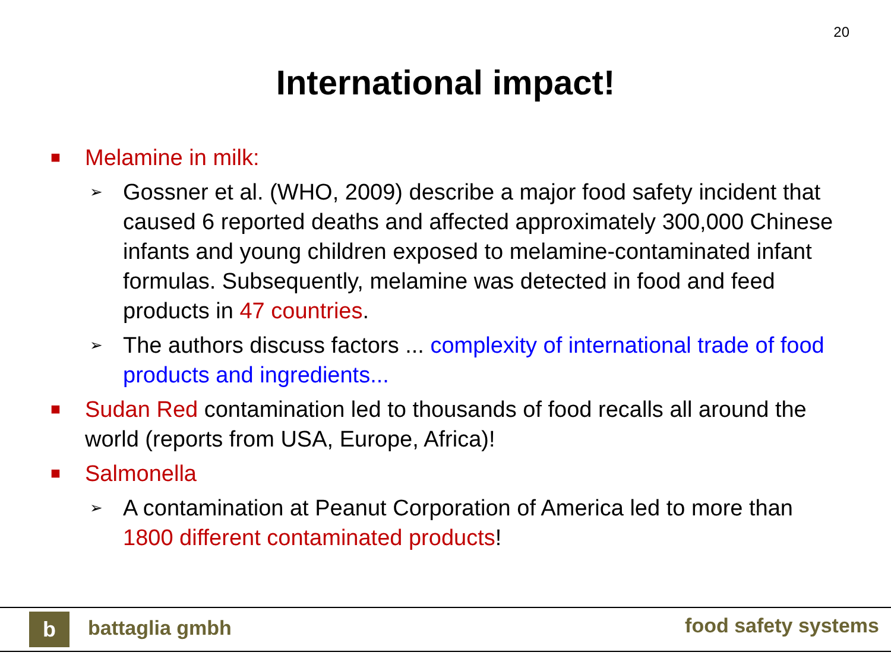20
International impact!
■ Melamine in milk:
➢ Gossner et al. (WHO, 2009) describe a major food safety incident that caused 6 reported deaths and affected approximately 300,000 Chinese infants and young children exposed to melamine-contaminated infant formulas. Subsequently, melamine was detected in food and feed products in 47 countries.
➢ The authors discuss factors ... complexity of international trade of food products and ingredients...
■ Sudan Red contamination led to thousands of food recalls all around the world (reports from USA, Europe, Africa)!
■ Salmonella
➢ A contamination at Peanut Corporation of America led to more than 1800 different contaminated products!
b battaglia gmbh food safety systems